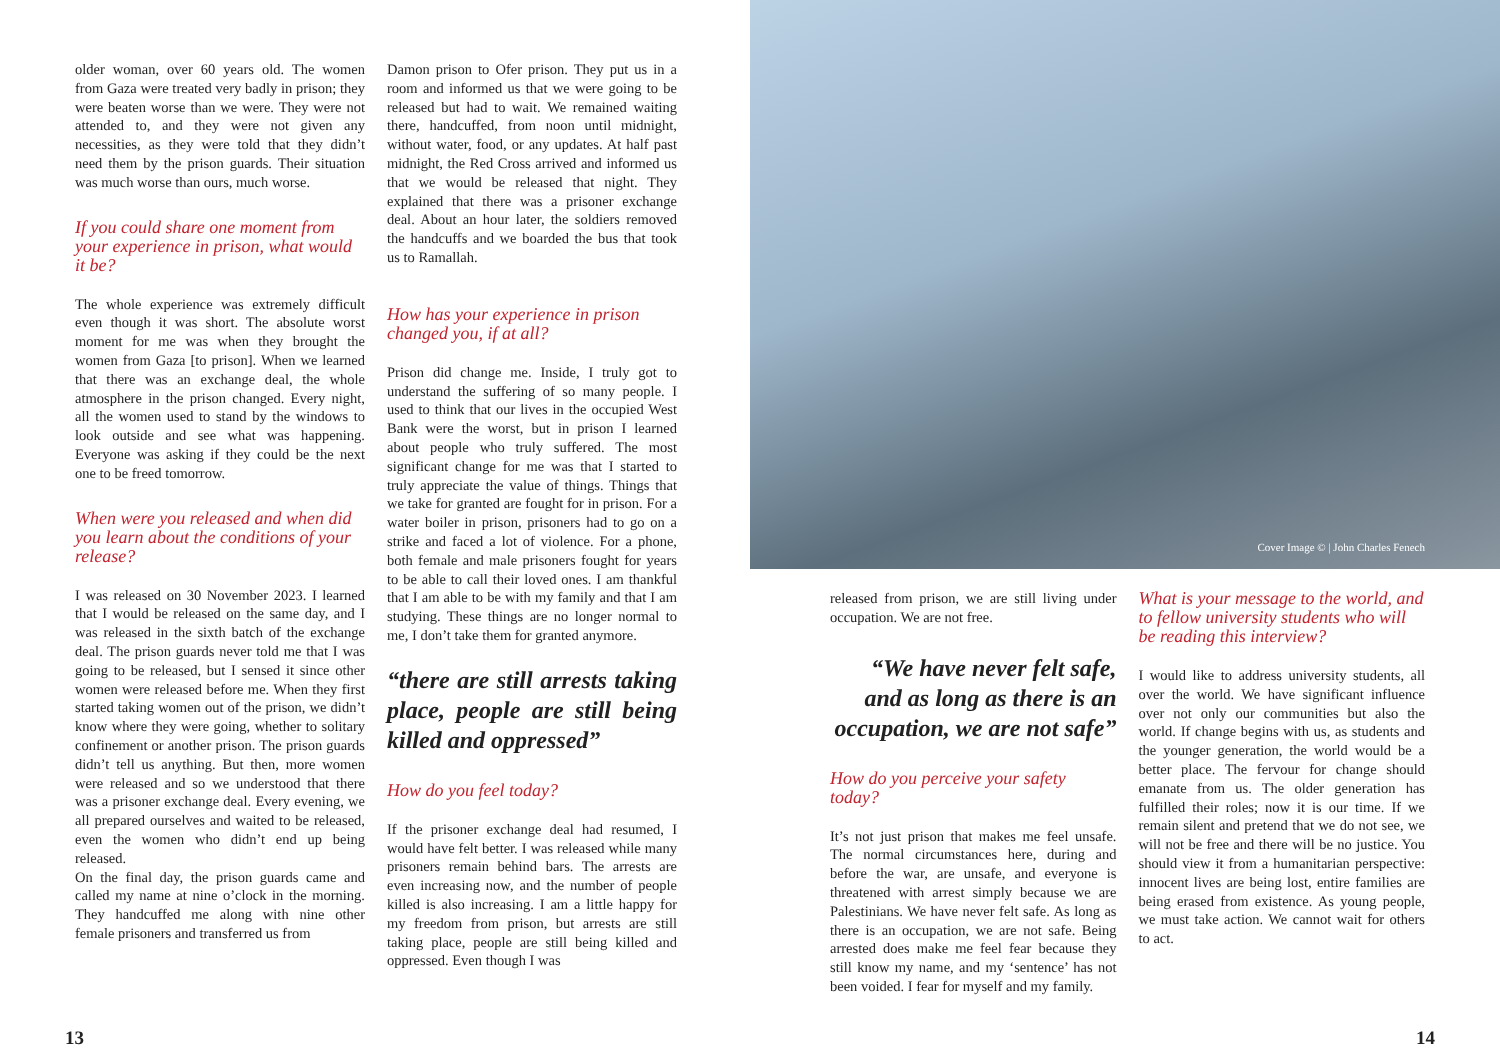older woman, over 60 years old. The women from Gaza were treated very badly in prison; they were beaten worse than we were. They were not attended to, and they were not given any necessities, as they were told that they didn’t need them by the prison guards. Their situation was much worse than ours, much worse.
If you could share one moment from your experience in prison, what would it be?
The whole experience was extremely difficult even though it was short. The absolute worst moment for me was when they brought the women from Gaza [to prison]. When we learned that there was an exchange deal, the whole atmosphere in the prison changed. Every night, all the women used to stand by the windows to look outside and see what was happening. Everyone was asking if they could be the next one to be freed tomorrow.
When were you released and when did you learn about the conditions of your release?
I was released on 30 November 2023. I learned that I would be released on the same day, and I was released in the sixth batch of the exchange deal. The prison guards never told me that I was going to be released, but I sensed it since other women were released before me. When they first started taking women out of the prison, we didn’t know where they were going, whether to solitary confinement or another prison. The prison guards didn’t tell us anything. But then, more women were released and so we understood that there was a prisoner exchange deal. Every evening, we all prepared ourselves and waited to be released, even the women who didn’t end up being released.
On the final day, the prison guards came and called my name at nine o’clock in the morning. They handcuffed me along with nine other female prisoners and transferred us from
Damon prison to Ofer prison. They put us in a room and informed us that we were going to be released but had to wait. We remained waiting there, handcuffed, from noon until midnight, without water, food, or any updates. At half past midnight, the Red Cross arrived and informed us that we would be released that night. They explained that there was a prisoner exchange deal. About an hour later, the soldiers removed the handcuffs and we boarded the bus that took us to Ramallah.
How has your experience in prison changed you, if at all?
Prison did change me. Inside, I truly got to understand the suffering of so many people. I used to think that our lives in the occupied West Bank were the worst, but in prison I learned about people who truly suffered. The most significant change for me was that I started to truly appreciate the value of things. Things that we take for granted are fought for in prison. For a water boiler in prison, prisoners had to go on a strike and faced a lot of violence. For a phone, both female and male prisoners fought for years to be able to call their loved ones. I am thankful that I am able to be with my family and that I am studying. These things are no longer normal to me, I don’t take them for granted anymore.
“there are still arrests taking place, people are still being killed and oppressed”
How do you feel today?
If the prisoner exchange deal had resumed, I would have felt better. I was released while many prisoners remain behind bars. The arrests are even increasing now, and the number of people killed is also increasing. I am a little happy for my freedom from prison, but arrests are still taking place, people are still being killed and oppressed. Even though I was
13
Cover Image © | John Charles Fenech
released from prison, we are still living under occupation. We are not free.
“We have never felt safe, and as long as there is an occupation, we are not safe”
How do you perceive your safety today?
It’s not just prison that makes me feel unsafe. The normal circumstances here, during and before the war, are unsafe, and everyone is threatened with arrest simply because we are Palestinians. We have never felt safe. As long as there is an occupation, we are not safe. Being arrested does make me feel fear because they still know my name, and my ‘sentence’ has not been voided. I fear for myself and my family.
What is your message to the world, and to fellow university students who will be reading this interview?
I would like to address university students, all over the world. We have significant influence over not only our communities but also the world. If change begins with us, as students and the younger generation, the world would be a better place. The fervour for change should emanate from us. The older generation has fulfilled their roles; now it is our time. If we remain silent and pretend that we do not see, we will not be free and there will be no justice. You should view it from a humanitarian perspective: innocent lives are being lost, entire families are being erased from existence. As young people, we must take action. We cannot wait for others to act.
14